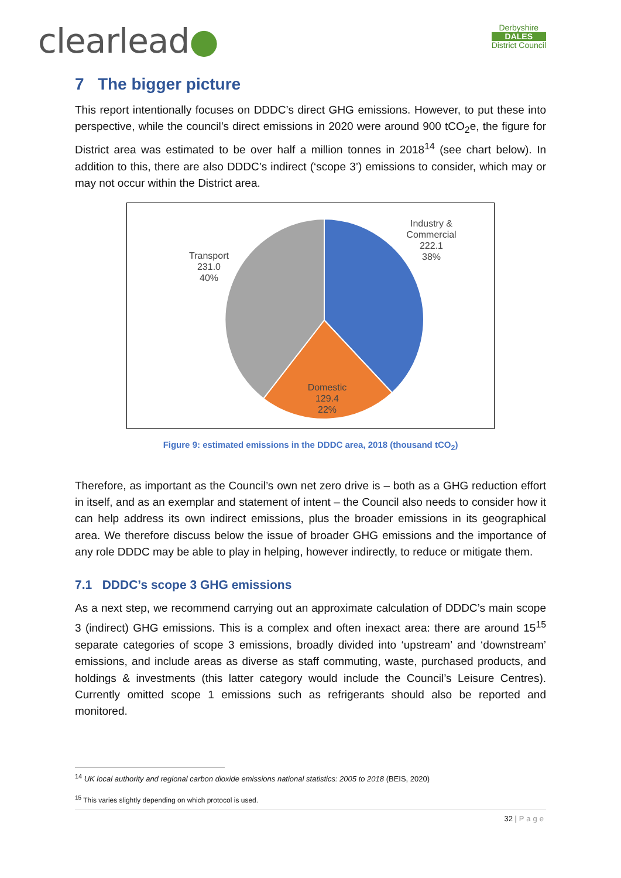clearlead●
Derbyshire
DALES
District Council
7 The bigger picture
This report intentionally focuses on DDDC’s direct GHG emissions. However, to put these into perspective, while the council’s direct emissions in 2020 were around 900 tCO<sub>2</sub>e, the figure for District area was estimated to be over half a million tonnes in 2018<sup>14</sup> (see chart below). In addition to this, there are also DDDC’s indirect (‘scope 3’) emissions to consider, which may or may not occur within the District area.
Industry &
Commercial
222.1
38%
Transport
231.0
40%
Domestic
129.4
22%
Figure 9: estimated emissions in the DDDC area, 2018 (thousand tCO<sub>2</sub>)
Therefore, as important as the Council’s own net zero drive is – both as a GHG reduction effort in itself, and as an exemplar and statement of intent – the Council also needs to consider how it can help address its own indirect emissions, plus the broader emissions in its geographical area. We therefore discuss below the issue of broader GHG emissions and the importance of any role DDDC may be able to play in helping, however indirectly, to reduce or mitigate them.
7.1 DDDC’s scope 3 GHG emissions
As a next step, we recommend carrying out an approximate calculation of DDDC’s main scope 3 (indirect) GHG emissions. This is a complex and often inexact area: there are around 15<sup>15</sup> separate categories of scope 3 emissions, broadly divided into ‘upstream’ and ‘downstream’ emissions, and include areas as diverse as staff commuting, waste, purchased products, and holdings & investments (this latter category would include the Council’s Leisure Centres). Currently omitted scope 1 emissions such as refrigerants should also be reported and monitored.
<sup>14</sup> UK local authority and regional carbon dioxide emissions national statistics: 2005 to 2018 (BEIS, 2020)
<sup>15</sup> This varies slightly depending on which protocol is used.
32 | Page